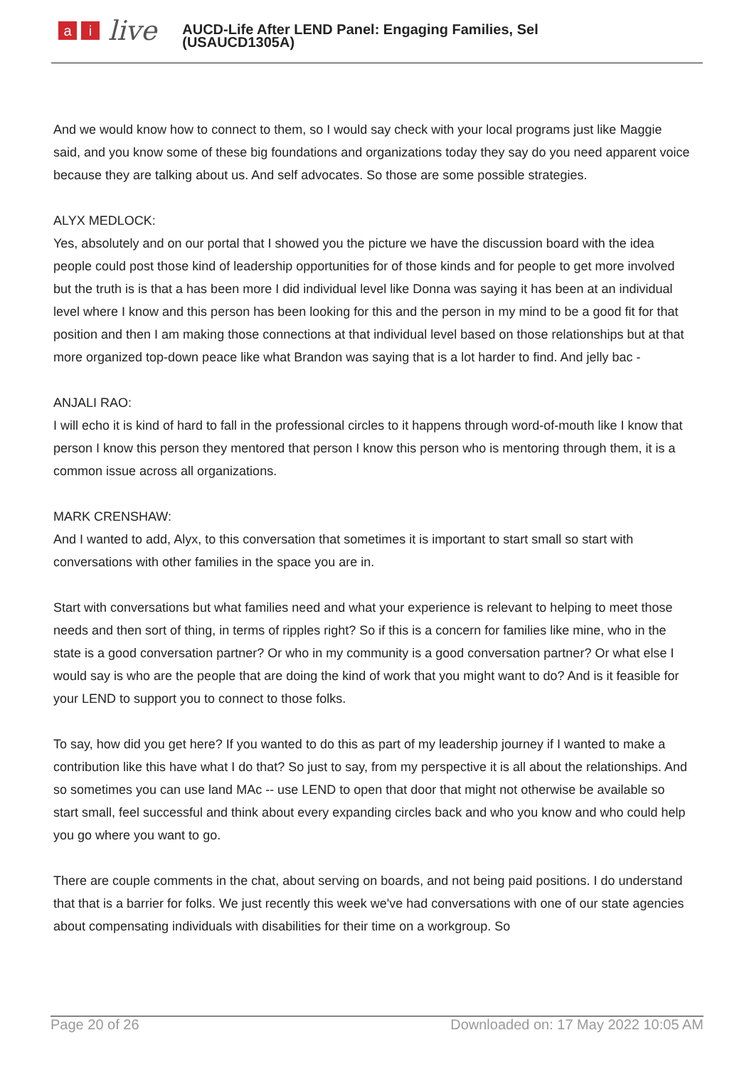ai live
AUCD-Life After LEND Panel: Engaging Families, Sel
(USAUCD1305A)
And we would know how to connect to them, so I would say check with your local programs just like Maggie said, and you know some of these big foundations and organizations today they say do you need apparent voice because they are talking about us. And self advocates. So those are some possible strategies.
ALYX MEDLOCK:
Yes, absolutely and on our portal that I showed you the picture we have the discussion board with the idea people could post those kind of leadership opportunities for of those kinds and for people to get more involved but the truth is is that a has been more I did individual level like Donna was saying it has been at an individual level where I know and this person has been looking for this and the person in my mind to be a good fit for that position and then I am making those connections at that individual level based on those relationships but at that more organized top-down peace like what Brandon was saying that is a lot harder to find. And jelly bac -
ANJALI RAO:
I will echo it is kind of hard to fall in the professional circles to it happens through word-of-mouth like I know that person I know this person they mentored that person I know this person who is mentoring through them, it is a common issue across all organizations.
MARK CRENSHAW:
And I wanted to add, Alyx, to this conversation that sometimes it is important to start small so start with conversations with other families in the space you are in.
Start with conversations but what families need and what your experience is relevant to helping to meet those needs and then sort of thing, in terms of ripples right? So if this is a concern for families like mine, who in the state is a good conversation partner? Or who in my community is a good conversation partner? Or what else I would say is who are the people that are doing the kind of work that you might want to do? And is it feasible for your LEND to support you to connect to those folks.
To say, how did you get here? If you wanted to do this as part of my leadership journey if I wanted to make a contribution like this have what I do that? So just to say, from my perspective it is all about the relationships. And so sometimes you can use land MAc -- use LEND to open that door that might not otherwise be available so start small, feel successful and think about every expanding circles back and who you know and who could help you go where you want to go.
There are couple comments in the chat, about serving on boards, and not being paid positions. I do understand that that is a barrier for folks. We just recently this week we've had conversations with one of our state agencies about compensating individuals with disabilities for their time on a workgroup. So
Page 20 of 26 Downloaded on: 17 May 2022 10:05 AM